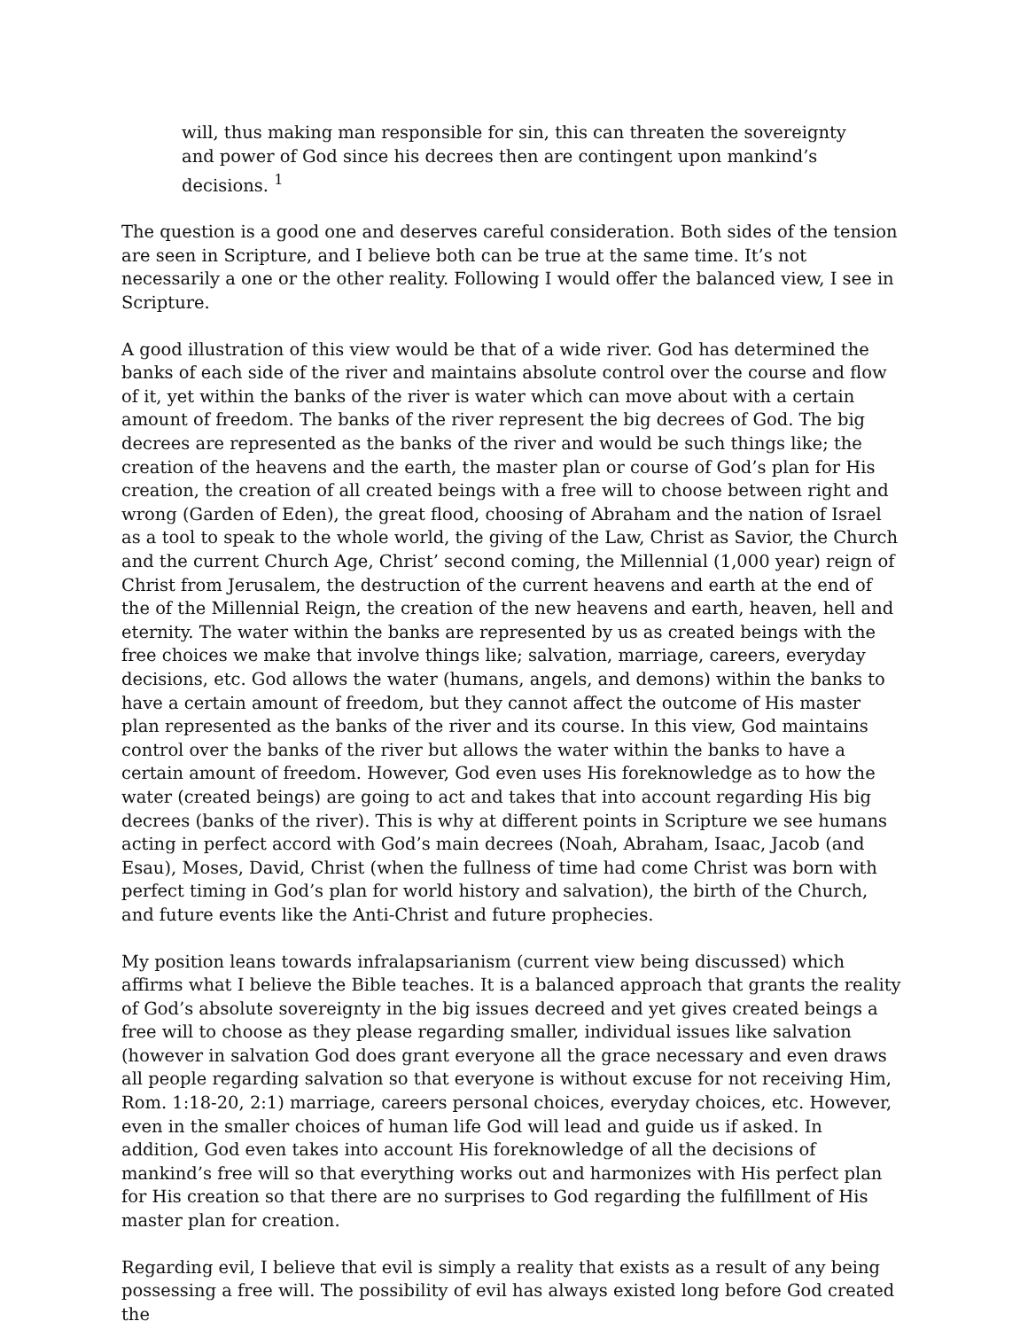will, thus making man responsible for sin, this can threaten the sovereignty and power of God since his decrees then are contingent upon mankind’s decisions. <sup>1</sup>
The question is a good one and deserves careful consideration. Both sides of the tension are seen in Scripture, and I believe both can be true at the same time. It’s not necessarily a one or the other reality. Following I would offer the balanced view, I see in Scripture.
A good illustration of this view would be that of a wide river. God has determined the banks of each side of the river and maintains absolute control over the course and flow of it, yet within the banks of the river is water which can move about with a certain amount of freedom. The banks of the river represent the big decrees of God. The big decrees are represented as the banks of the river and would be such things like; the creation of the heavens and the earth, the master plan or course of God’s plan for His creation, the creation of all created beings with a free will to choose between right and wrong (Garden of Eden), the great flood, choosing of Abraham and the nation of Israel as a tool to speak to the whole world, the giving of the Law, Christ as Savior, the Church and the current Church Age, Christ’ second coming, the Millennial (1,000 year) reign of Christ from Jerusalem, the destruction of the current heavens and earth at the end of the of the Millennial Reign, the creation of the new heavens and earth, heaven, hell and eternity. The water within the banks are represented by us as created beings with the free choices we make that involve things like; salvation, marriage, careers, everyday decisions, etc. God allows the water (humans, angels, and demons) within the banks to have a certain amount of freedom, but they cannot affect the outcome of His master plan represented as the banks of the river and its course. In this view, God maintains control over the banks of the river but allows the water within the banks to have a certain amount of freedom. However, God even uses His foreknowledge as to how the water (created beings) are going to act and takes that into account regarding His big decrees (banks of the river). This is why at different points in Scripture we see humans acting in perfect accord with God’s main decrees (Noah, Abraham, Isaac, Jacob (and Esau), Moses, David, Christ (when the fullness of time had come Christ was born with perfect timing in God’s plan for world history and salvation), the birth of the Church, and future events like the Anti-Christ and future prophecies.
My position leans towards infralapsarianism (current view being discussed) which affirms what I believe the Bible teaches. It is a balanced approach that grants the reality of God’s absolute sovereignty in the big issues decreed and yet gives created beings a free will to choose as they please regarding smaller, individual issues like salvation (however in salvation God does grant everyone all the grace necessary and even draws all people regarding salvation so that everyone is without excuse for not receiving Him, Rom. 1:18-20, 2:1) marriage, careers personal choices, everyday choices, etc. However, even in the smaller choices of human life God will lead and guide us if asked. In addition, God even takes into account His foreknowledge of all the decisions of mankind’s free will so that everything works out and harmonizes with His perfect plan for His creation so that there are no surprises to God regarding the fulfillment of His master plan for creation.
Regarding evil, I believe that evil is simply a reality that exists as a result of any being possessing a free will. The possibility of evil has always existed long before God created the